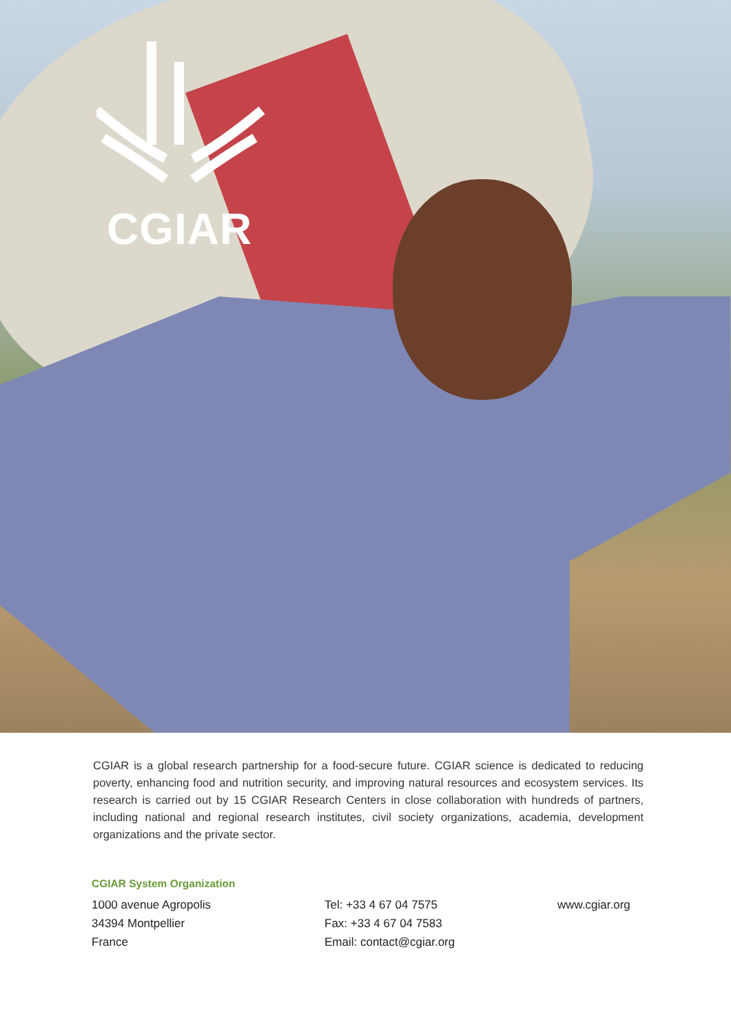CGIAR
CGIAR is a global research partnership for a food-secure future. CGIAR science is dedicated to reducing poverty, enhancing food and nutrition security, and improving natural resources and ecosystem services. Its research is carried out by 15 CGIAR Research Centers in close collaboration with hundreds of partners, including national and regional research institutes, civil society organizations, academia, development organizations and the private sector.
CGIAR System Organization
1000 avenue Agropolis
34394 Montpellier
France
Tel: +33 4 67 04 7575
Fax: +33 4 67 04 7583
Email: contact@cgiar.org
www.cgiar.org